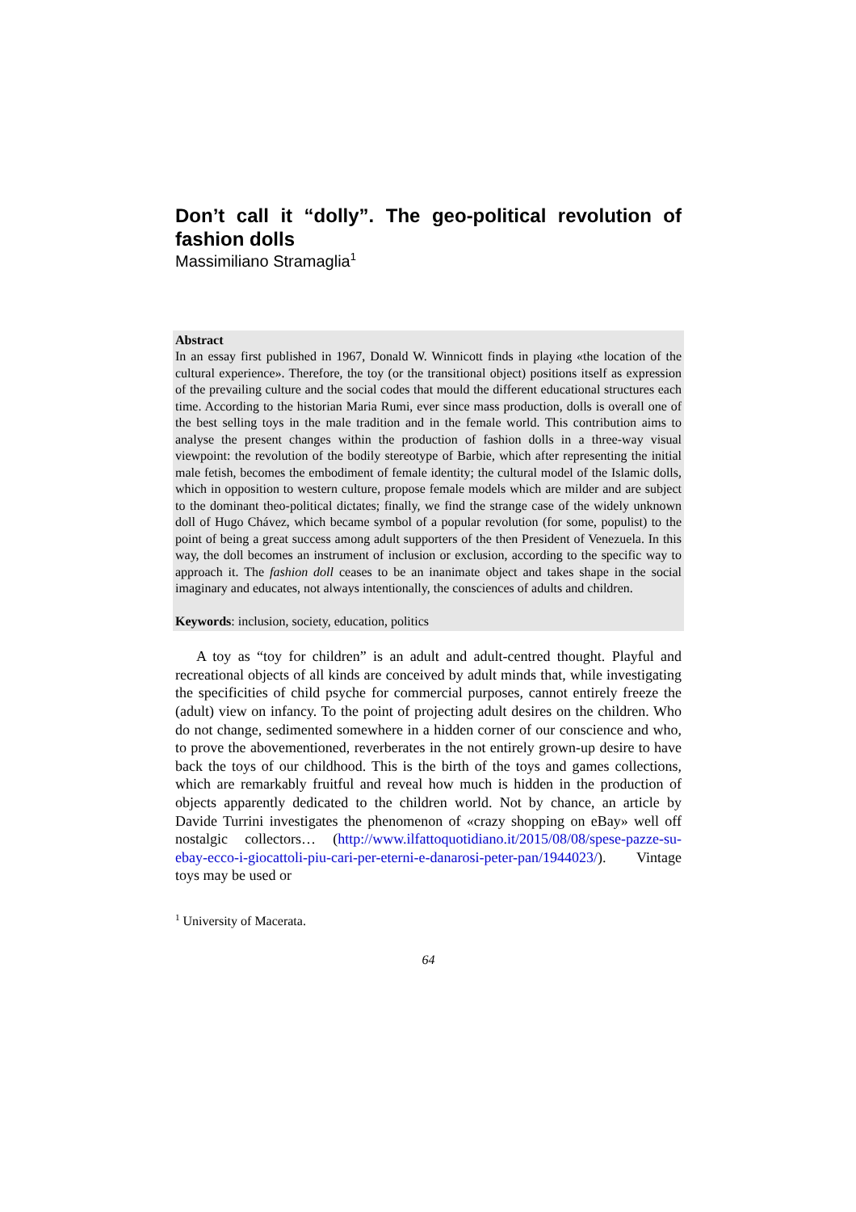Don’t call it “dolly”. The geo-political revolution of
fashion dolls
Massimiliano Stramaglia<sup>1</sup>
Abstract
In an essay first published in 1967, Donald W. Winnicott finds in playing «the location of the cultural experience». Therefore, the toy (or the transitional object) positions itself as expression of the prevailing culture and the social codes that mould the different educational structures each time. According to the historian Maria Rumi, ever since mass production, dolls is overall one of the best selling toys in the male tradition and in the female world. This contribution aims to analyse the present changes within the production of fashion dolls in a three-way visual viewpoint: the revolution of the bodily stereotype of Barbie, which after representing the initial male fetish, becomes the embodiment of female identity; the cultural model of the Islamic dolls, which in opposition to western culture, propose female models which are milder and are subject to the dominant theo-political dictates; finally, we find the strange case of the widely unknown doll of Hugo Chávez, which became symbol of a popular revolution (for some, populist) to the point of being a great success among adult supporters of the then President of Venezuela. In this way, the doll becomes an instrument of inclusion or exclusion, according to the specific way to approach it. The fashion doll ceases to be an inanimate object and takes shape in the social imaginary and educates, not always intentionally, the consciences of adults and children.
Keywords: inclusion, society, education, politics
A toy as “toy for children” is an adult and adult-centred thought. Playful and recreational objects of all kinds are conceived by adult minds that, while investigating the specificities of child psyche for commercial purposes, cannot entirely freeze the (adult) view on infancy. To the point of projecting adult desires on the children. Who do not change, sedimented somewhere in a hidden corner of our conscience and who, to prove the abovementioned, reverberates in the not entirely grown-up desire to have back the toys of our childhood. This is the birth of the toys and games collections, which are remarkably fruitful and reveal how much is hidden in the production of objects apparently dedicated to the children world. Not by chance, an article by Davide Turrini investigates the phenomenon of «crazy shopping on eBay» well off nostalgic collectors… (http://www.ilfattoquotidiano.it/2015/08/08/spese-pazze-su-ebay-ecco-i-giocattoli-piu-cari-per-eterni-e-danarosi-peter-pan/1944023/). Vintage toys may be used or
<sup>1</sup> University of Macerata.
64